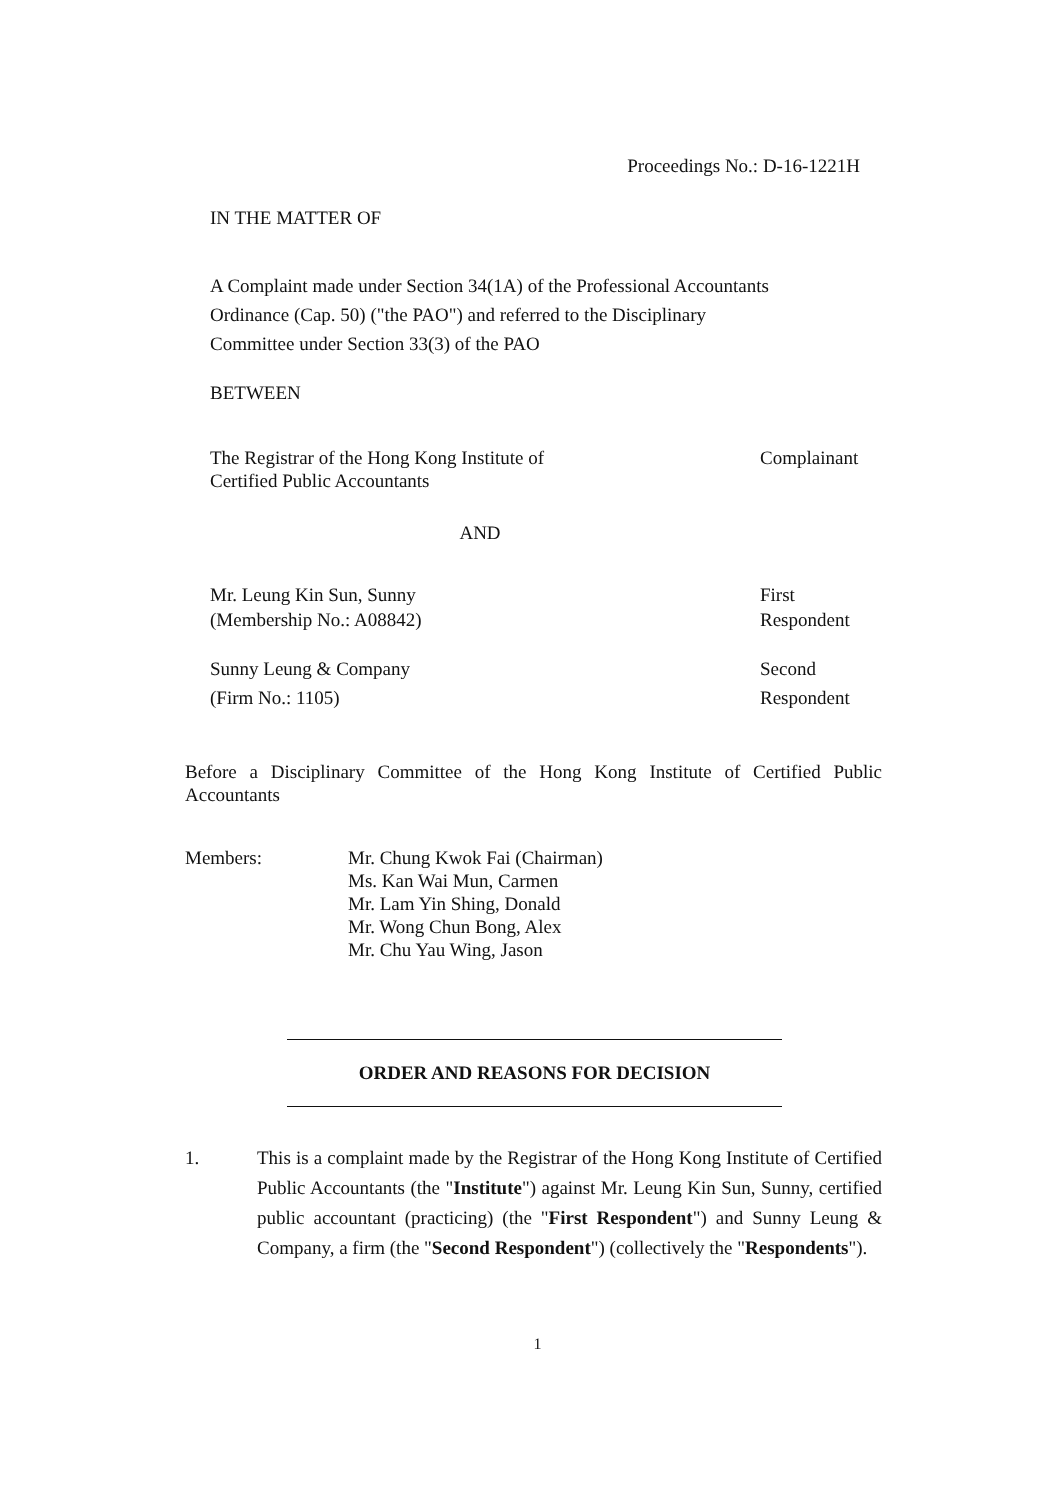Proceedings No.: D-16-1221H
IN THE MATTER OF
A Complaint made under Section 34(1A) of the Professional Accountants
Ordinance (Cap. 50) ("the PAO") and referred to the Disciplinary
Committee under Section 33(3) of the PAO
BETWEEN
The Registrar of the Hong Kong Institute of
Certified Public Accountants
Complainant
AND
Mr. Leung Kin Sun, Sunny
(Membership No.: A08842)
First
Respondent
Sunny Leung & Company
(Firm No.: 1105)
Second
Respondent
Before a Disciplinary Committee of the Hong Kong Institute of Certified Public Accountants
Members: Mr. Chung Kwok Fai (Chairman)
Ms. Kan Wai Mun, Carmen
Mr. Lam Yin Shing, Donald
Mr. Wong Chun Bong, Alex
Mr. Chu Yau Wing, Jason
ORDER AND REASONS FOR DECISION
1. This is a complaint made by the Registrar of the Hong Kong Institute of Certified Public Accountants (the "Institute") against Mr. Leung Kin Sun, Sunny, certified public accountant (practicing) (the "First Respondent") and Sunny Leung & Company, a firm (the "Second Respondent") (collectively the "Respondents").
1